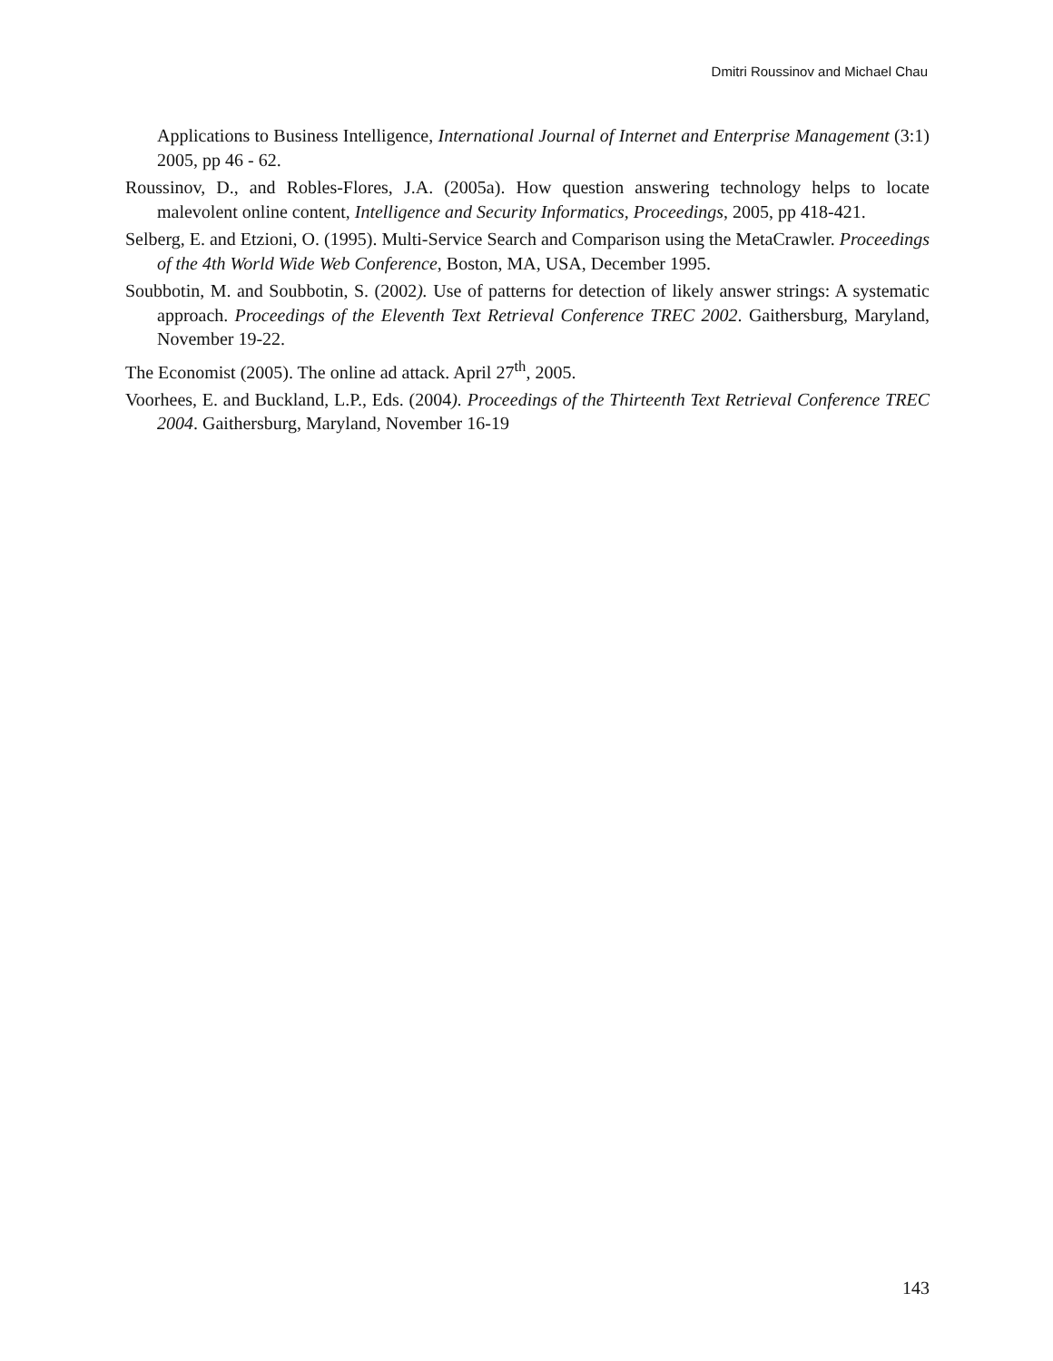Dmitri Roussinov and Michael Chau
Applications to Business Intelligence, International Journal of Internet and Enterprise Management (3:1) 2005, pp 46 - 62.
Roussinov, D., and Robles-Flores, J.A. (2005a). How question answering technology helps to locate malevolent online content, Intelligence and Security Informatics, Proceedings, 2005, pp 418-421.
Selberg, E. and Etzioni, O. (1995). Multi-Service Search and Comparison using the MetaCrawler. Proceedings of the 4th World Wide Web Conference, Boston, MA, USA, December 1995.
Soubbotin, M. and Soubbotin, S. (2002). Use of patterns for detection of likely answer strings: A systematic approach. Proceedings of the Eleventh Text Retrieval Conference TREC 2002. Gaithersburg, Maryland, November 19-22.
The Economist (2005). The online ad attack. April 27<sup>th</sup>, 2005.
Voorhees, E. and Buckland, L.P., Eds. (2004). Proceedings of the Thirteenth Text Retrieval Conference TREC 2004. Gaithersburg, Maryland, November 16-19
143